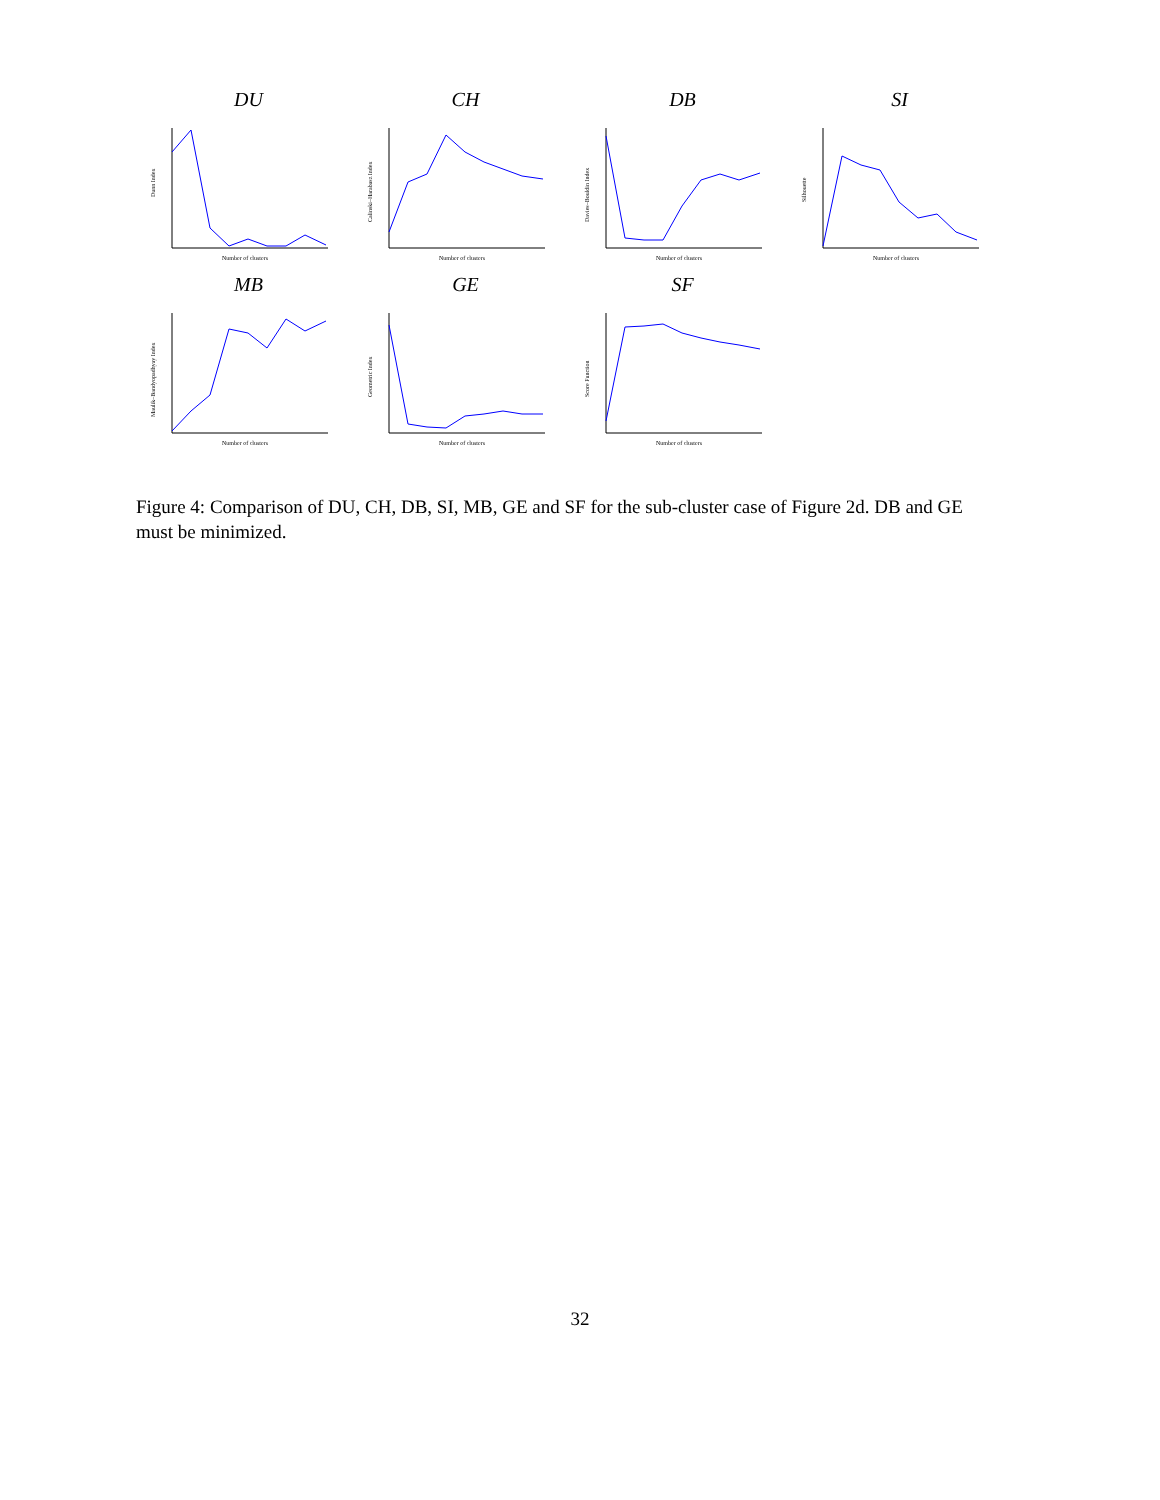DU
Dunn Index
Number of clusters
CH
Calinski–Harabasz Index
Number of clusters
DB
Davies–Bouldin Index
Number of clusters
SI
Silhouette
Number of clusters
MB
Maulik–Bandyopadhyay Index
Number of clusters
GE
Geometric Index
Number of clusters
SF
Score Function
Number of clusters
Figure 4: Comparison of DU, CH, DB, SI, MB, GE and SF for the sub-cluster case of Figure 2d. DB and GE must be minimized.
32